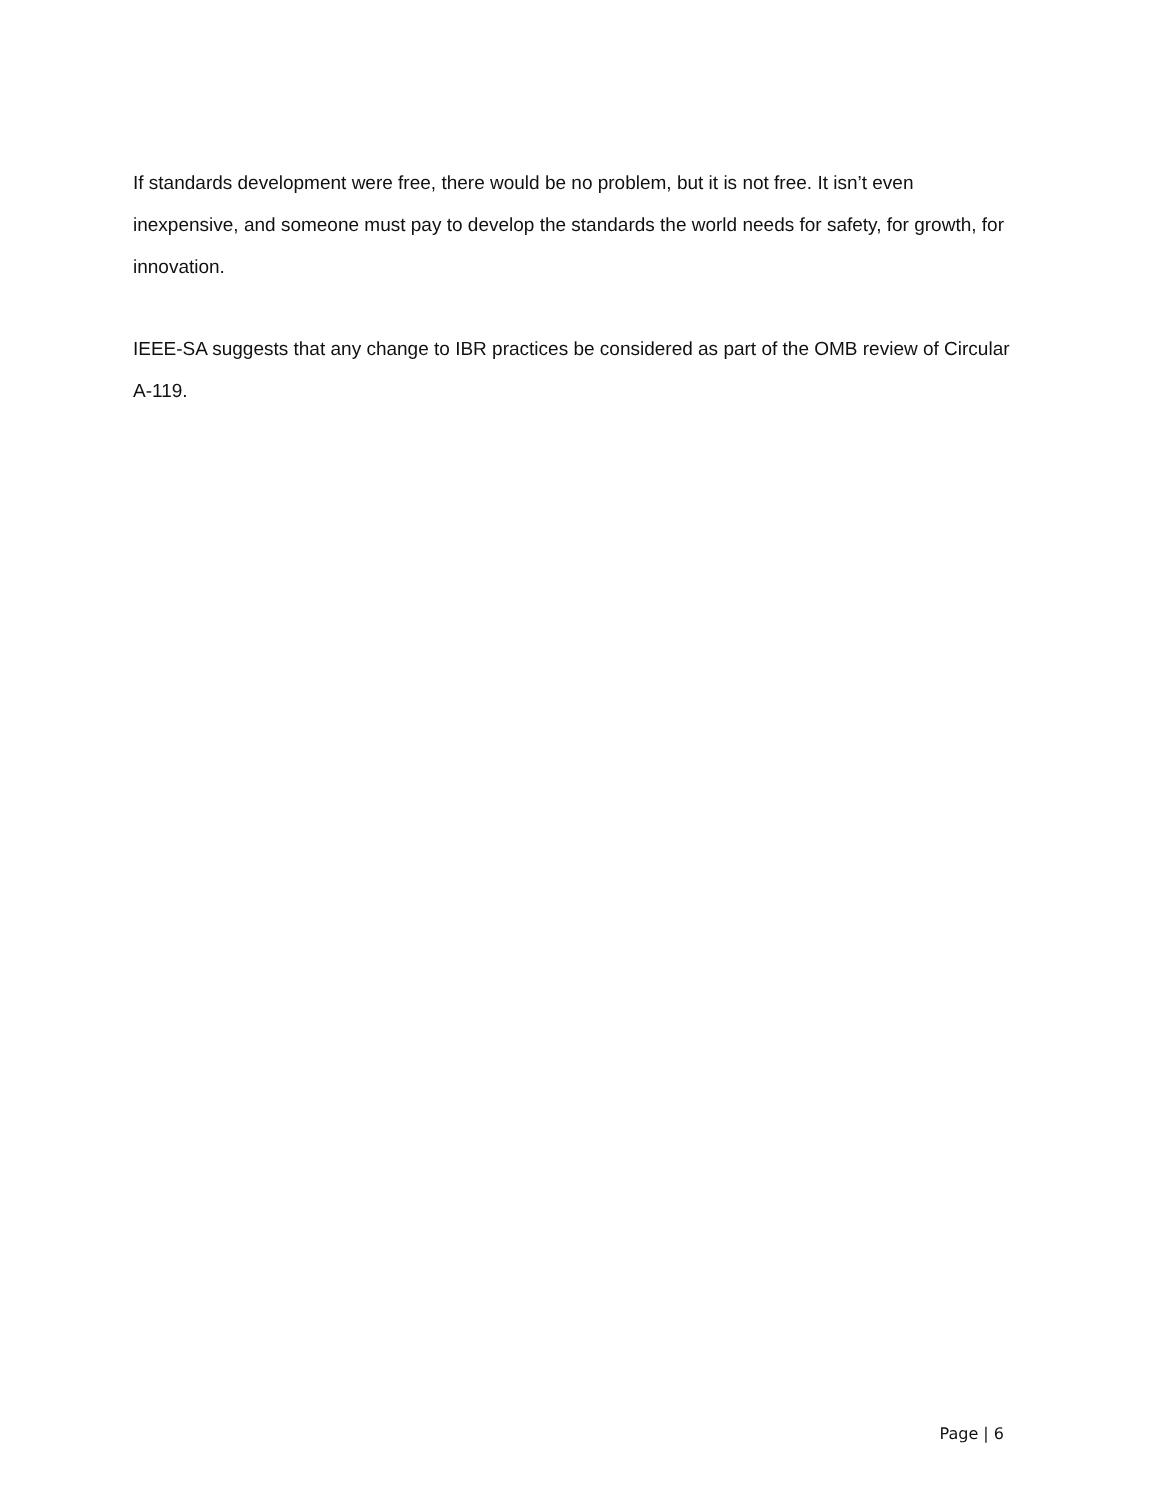If standards development were free, there would be no problem, but it is not free. It isn’t even inexpensive, and someone must pay to develop the standards the world needs for safety, for growth, for innovation.
IEEE-SA suggests that any change to IBR practices be considered as part of the OMB review of Circular A-119.
Page | 6